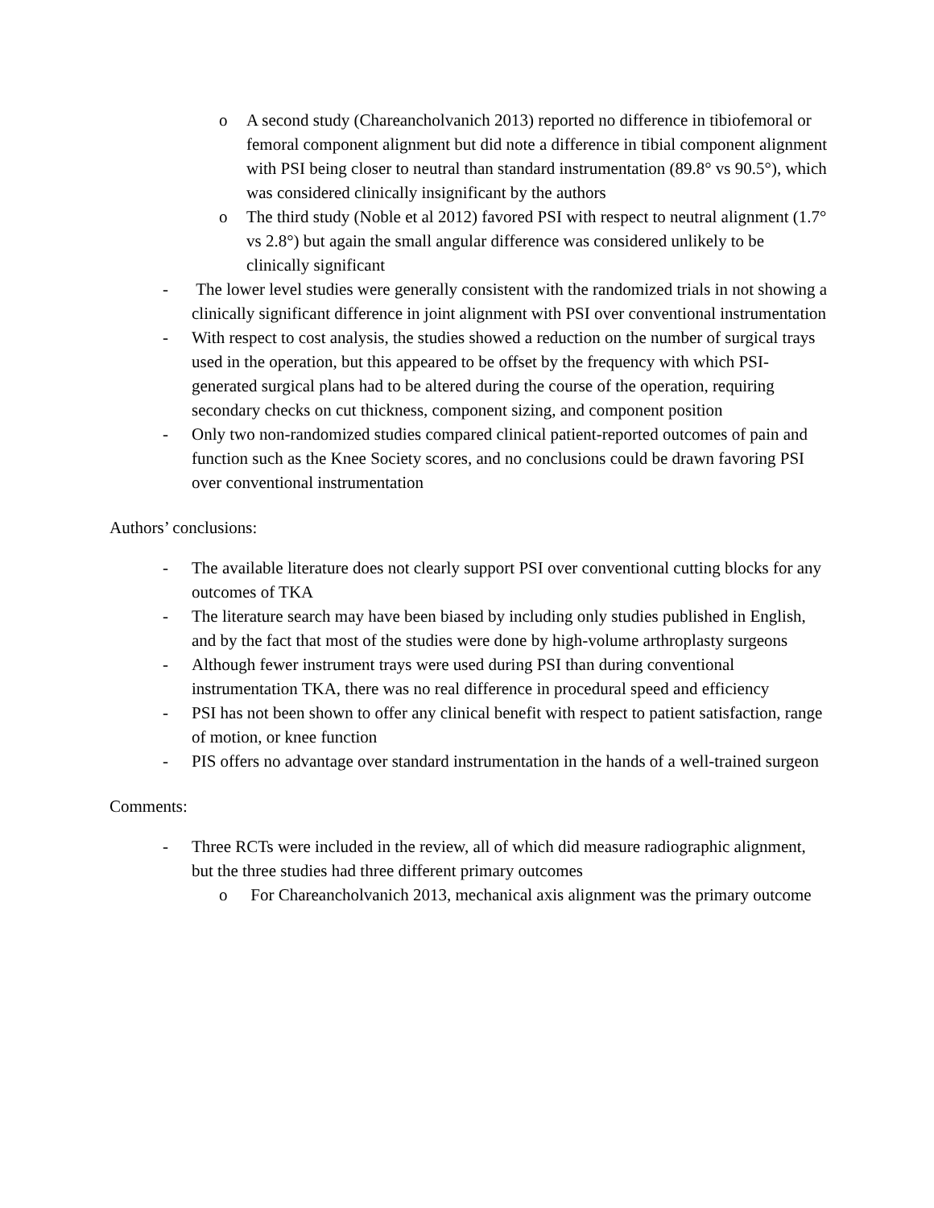o A second study (Chareancholvanich 2013) reported no difference in tibiofemoral or femoral component alignment but did note a difference in tibial component alignment with PSI being closer to neutral than standard instrumentation (89.8° vs 90.5°), which was considered clinically insignificant by the authors
o The third study (Noble et al 2012) favored PSI with respect to neutral alignment (1.7° vs 2.8°) but again the small angular difference was considered unlikely to be clinically significant
- The lower level studies were generally consistent with the randomized trials in not showing a clinically significant difference in joint alignment with PSI over conventional instrumentation
- With respect to cost analysis, the studies showed a reduction on the number of surgical trays used in the operation, but this appeared to be offset by the frequency with which PSI-generated surgical plans had to be altered during the course of the operation, requiring secondary checks on cut thickness, component sizing, and component position
- Only two non-randomized studies compared clinical patient-reported outcomes of pain and function such as the Knee Society scores, and no conclusions could be drawn favoring PSI over conventional instrumentation
Authors’ conclusions:
- The available literature does not clearly support PSI over conventional cutting blocks for any outcomes of TKA
- The literature search may have been biased by including only studies published in English, and by the fact that most of the studies were done by high-volume arthroplasty surgeons
- Although fewer instrument trays were used during PSI than during conventional instrumentation TKA, there was no real difference in procedural speed and efficiency
- PSI has not been shown to offer any clinical benefit with respect to patient satisfaction, range of motion, or knee function
- PIS offers no advantage over standard instrumentation in the hands of a well-trained surgeon
Comments:
- Three RCTs were included in the review, all of which did measure radiographic alignment, but the three studies had three different primary outcomes
o For Chareancholvanich 2013, mechanical axis alignment was the primary outcome